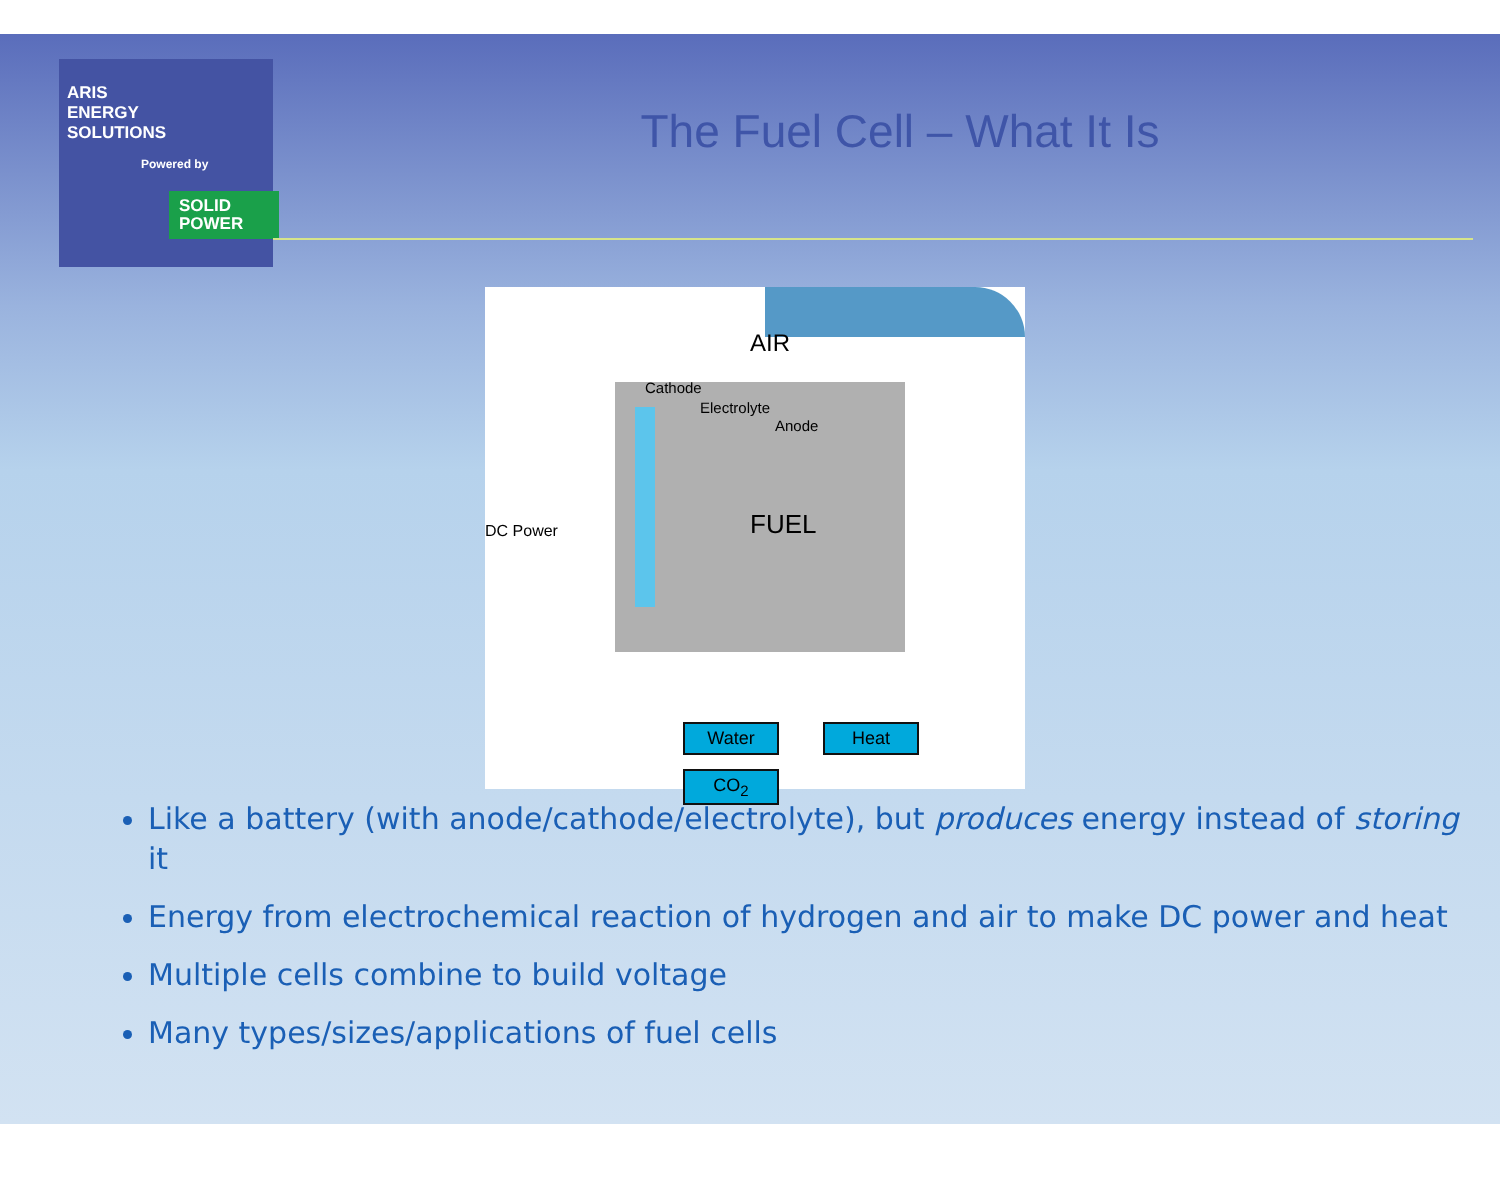ARIS
ENERGY
SOLUTIONS
Powered by
SOLID
POWER
The Fuel Cell – What It Is
AIR
Cathode
Electrolyte
Anode
DC Power FUEL
Water Heat
CO<sub>2</sub>
Like a battery (with anode/cathode/electrolyte), but produces energy instead of storing it
Energy from electrochemical reaction of hydrogen and air to make DC power and heat
Multiple cells combine to build voltage
Many types/sizes/applications of fuel cells